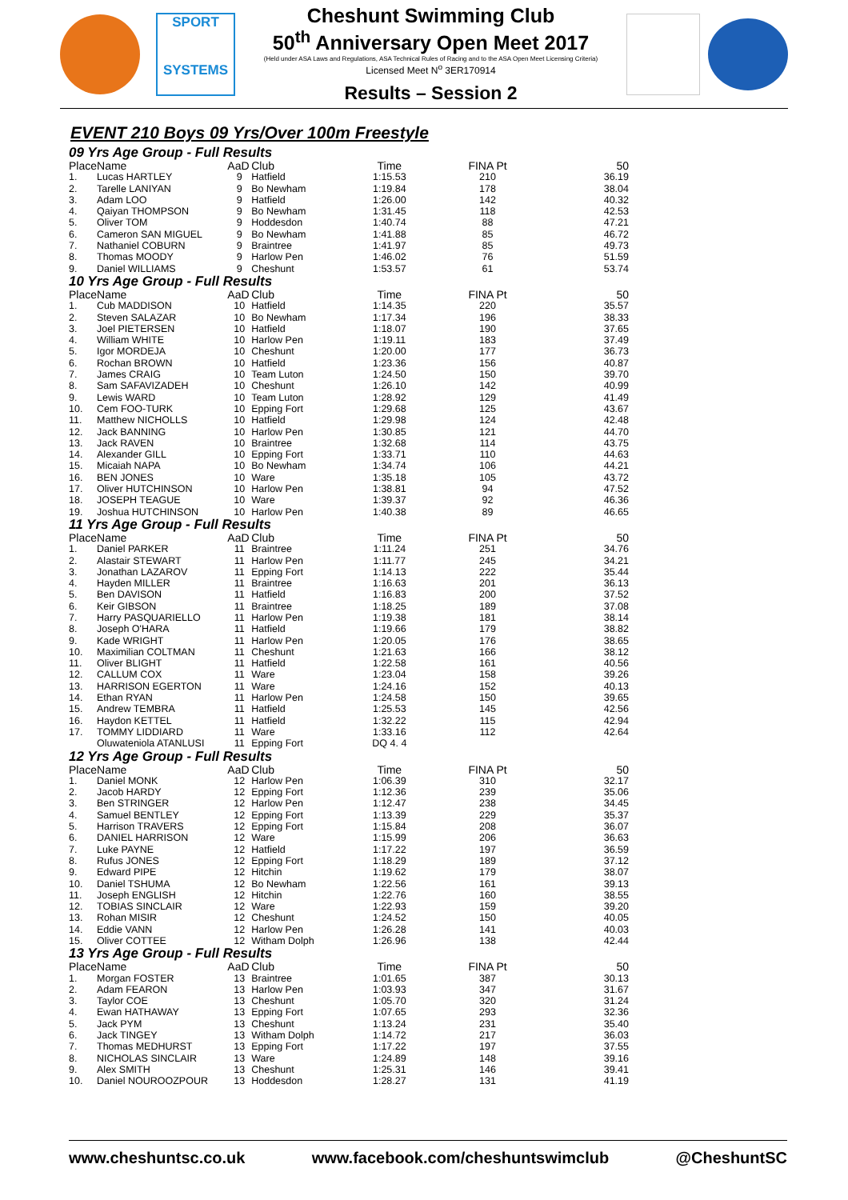SPORT
SYSTEMS
Cheshunt Swimming Club
50<sup>th</sup> Anniversary Open Meet 2017
(Held under ASA Laws and Regulations, ASA Technical Rules of Racing and to the ASA Open Meet Licensing Criteria)
Licensed Meet N<sup>o</sup> 3ER170914
Results – Session 2
EVENT 210 Boys 09 Yrs/Over 100m Freestyle
| 09 Yrs Age Group - Full Results | | | | | | |
| Place | Name | AaD | Club | Time | FINA Pt | 50 |
| 1. | Lucas HARTLEY | 9 | Hatfield | 1:15.53 | 210 | 36.19 |
| 2. | Tarelle LANIYAN | 9 | Bo Newham | 1:19.84 | 178 | 38.04 |
| 3. | Adam LOO | 9 | Hatfield | 1:26.00 | 142 | 40.32 |
| 4. | Qaiyan THOMPSON | 9 | Bo Newham | 1:31.45 | 118 | 42.53 |
| 5. | Oliver TOM | 9 | Hoddesdon | 1:40.74 | 88 | 47.21 |
| 6. | Cameron SAN MIGUEL | 9 | Bo Newham | 1:41.88 | 85 | 46.72 |
| 7. | Nathaniel COBURN | 9 | Braintree | 1:41.97 | 85 | 49.73 |
| 8. | Thomas MOODY | 9 | Harlow Pen | 1:46.02 | 76 | 51.59 |
| 9. | Daniel WILLIAMS | 9 | Cheshunt | 1:53.57 | 61 | 53.74 |
| 10 Yrs Age Group - Full Results | | | | | | |
| Place | Name | AaD | Club | Time | FINA Pt | 50 |
| 1. | Cub MADDISON | 10 | Hatfield | 1:14.35 | 220 | 35.57 |
| 2. | Steven SALAZAR | 10 | Bo Newham | 1:17.34 | 196 | 38.33 |
| 3. | Joel PIETERSEN | 10 | Hatfield | 1:18.07 | 190 | 37.65 |
| 4. | William WHITE | 10 | Harlow Pen | 1:19.11 | 183 | 37.49 |
| 5. | Igor MORDEJA | 10 | Cheshunt | 1:20.00 | 177 | 36.73 |
| 6. | Rochan BROWN | 10 | Hatfield | 1:23.36 | 156 | 40.87 |
| 7. | James CRAIG | 10 | Team Luton | 1:24.50 | 150 | 39.70 |
| 8. | Sam SAFAVIZADEH | 10 | Cheshunt | 1:26.10 | 142 | 40.99 |
| 9. | Lewis WARD | 10 | Team Luton | 1:28.92 | 129 | 41.49 |
| 10. | Cem FOO-TURK | 10 | Epping Fort | 1:29.68 | 125 | 43.67 |
| 11. | Matthew NICHOLLS | 10 | Hatfield | 1:29.98 | 124 | 42.48 |
| 12. | Jack BANNING | 10 | Harlow Pen | 1:30.85 | 121 | 44.70 |
| 13. | Jack RAVEN | 10 | Braintree | 1:32.68 | 114 | 43.75 |
| 14. | Alexander GILL | 10 | Epping Fort | 1:33.71 | 110 | 44.63 |
| 15. | Micaiah NAPA | 10 | Bo Newham | 1:34.74 | 106 | 44.21 |
| 16. | BEN JONES | 10 | Ware | 1:35.18 | 105 | 43.72 |
| 17. | Oliver HUTCHINSON | 10 | Harlow Pen | 1:38.81 | 94 | 47.52 |
| 18. | JOSEPH TEAGUE | 10 | Ware | 1:39.37 | 92 | 46.36 |
| 19. | Joshua HUTCHINSON | 10 | Harlow Pen | 1:40.38 | 89 | 46.65 |
| 11 Yrs Age Group - Full Results | | | | | | |
| Place | Name | AaD | Club | Time | FINA Pt | 50 |
| 1. | Daniel PARKER | 11 | Braintree | 1:11.24 | 251 | 34.76 |
| 2. | Alastair STEWART | 11 | Harlow Pen | 1:11.77 | 245 | 34.21 |
| 3. | Jonathan LAZAROV | 11 | Epping Fort | 1:14.13 | 222 | 35.44 |
| 4. | Hayden MILLER | 11 | Braintree | 1:16.63 | 201 | 36.13 |
| 5. | Ben DAVISON | 11 | Hatfield | 1:16.83 | 200 | 37.52 |
| 6. | Keir GIBSON | 11 | Braintree | 1:18.25 | 189 | 37.08 |
| 7. | Harry PASQUARIELLO | 11 | Harlow Pen | 1:19.38 | 181 | 38.14 |
| 8. | Joseph O'HARA | 11 | Hatfield | 1:19.66 | 179 | 38.82 |
| 9. | Kade WRIGHT | 11 | Harlow Pen | 1:20.05 | 176 | 38.65 |
| 10. | Maximilian COLTMAN | 11 | Cheshunt | 1:21.63 | 166 | 38.12 |
| 11. | Oliver BLIGHT | 11 | Hatfield | 1:22.58 | 161 | 40.56 |
| 12. | CALLUM COX | 11 | Ware | 1:23.04 | 158 | 39.26 |
| 13. | HARRISON EGERTON | 11 | Ware | 1:24.16 | 152 | 40.13 |
| 14. | Ethan RYAN | 11 | Harlow Pen | 1:24.58 | 150 | 39.65 |
| 15. | Andrew TEMBRA | 11 | Hatfield | 1:25.53 | 145 | 42.56 |
| 16. | Haydon KETTEL | 11 | Hatfield | 1:32.22 | 115 | 42.94 |
| 17. | TOMMY LIDDIARD | 11 | Ware | 1:33.16 | 112 | 42.64 |
| | Oluwateniola ATANLUSI | 11 | Epping Fort | DQ 4. 4 | | |
| 12 Yrs Age Group - Full Results | | | | | | |
| Place | Name | AaD | Club | Time | FINA Pt | 50 |
| 1. | Daniel MONK | 12 | Harlow Pen | 1:06.39 | 310 | 32.17 |
| 2. | Jacob HARDY | 12 | Epping Fort | 1:12.36 | 239 | 35.06 |
| 3. | Ben STRINGER | 12 | Harlow Pen | 1:12.47 | 238 | 34.45 |
| 4. | Samuel BENTLEY | 12 | Epping Fort | 1:13.39 | 229 | 35.37 |
| 5. | Harrison TRAVERS | 12 | Epping Fort | 1:15.84 | 208 | 36.07 |
| 6. | DANIEL HARRISON | 12 | Ware | 1:15.99 | 206 | 36.63 |
| 7. | Luke PAYNE | 12 | Hatfield | 1:17.22 | 197 | 36.59 |
| 8. | Rufus JONES | 12 | Epping Fort | 1:18.29 | 189 | 37.12 |
| 9. | Edward PIPE | 12 | Hitchin | 1:19.62 | 179 | 38.07 |
| 10. | Daniel TSHUMA | 12 | Bo Newham | 1:22.56 | 161 | 39.13 |
| 11. | Joseph ENGLISH | 12 | Hitchin | 1:22.76 | 160 | 38.55 |
| 12. | TOBIAS SINCLAIR | 12 | Ware | 1:22.93 | 159 | 39.20 |
| 13. | Rohan MISIR | 12 | Cheshunt | 1:24.52 | 150 | 40.05 |
| 14. | Eddie VANN | 12 | Harlow Pen | 1:26.28 | 141 | 40.03 |
| 15. | Oliver COTTEE | 12 | Witham Dolph | 1:26.96 | 138 | 42.44 |
| 13 Yrs Age Group - Full Results | | | | | | |
| Place | Name | AaD | Club | Time | FINA Pt | 50 |
| 1. | Morgan FOSTER | 13 | Braintree | 1:01.65 | 387 | 30.13 |
| 2. | Adam FEARON | 13 | Harlow Pen | 1:03.93 | 347 | 31.67 |
| 3. | Taylor COE | 13 | Cheshunt | 1:05.70 | 320 | 31.24 |
| 4. | Ewan HATHAWAY | 13 | Epping Fort | 1:07.65 | 293 | 32.36 |
| 5. | Jack PYM | 13 | Cheshunt | 1:13.24 | 231 | 35.40 |
| 6. | Jack TINGEY | 13 | Witham Dolph | 1:14.72 | 217 | 36.03 |
| 7. | Thomas MEDHURST | 13 | Epping Fort | 1:17.22 | 197 | 37.55 |
| 8. | NICHOLAS SINCLAIR | 13 | Ware | 1:24.89 | 148 | 39.16 |
| 9. | Alex SMITH | 13 | Cheshunt | 1:25.31 | 146 | 39.41 |
| 10. | Daniel NOUROOZPOUR | 13 | Hoddesdon | 1:28.27 | 131 | 41.19 |
www.cheshuntsc.co.uk www.facebook.com/cheshuntswimclub @CheshuntSC